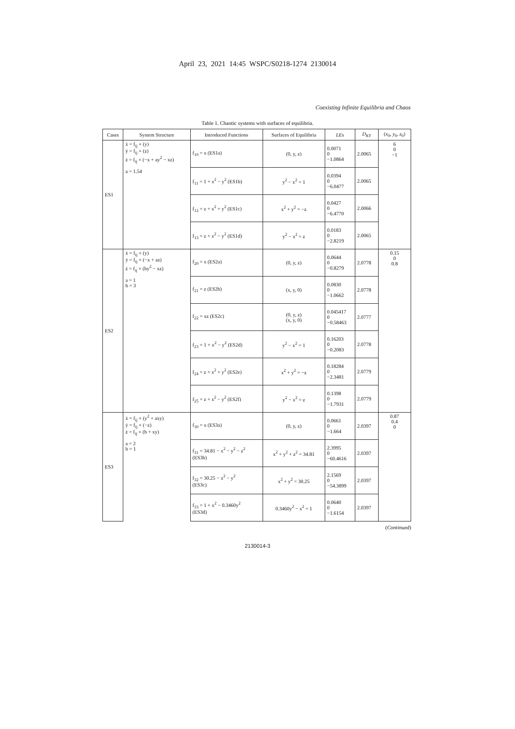April 23, 2021 14:45 WSPC/S0218-1274 2130014
Coexisting Infinite Equilibria and Chaos
Table 1. Chaotic systems with surfaces of equilibria.
| Cases | System Structure | Introduced Functions | Surfaces of Equilibria | LEs | D<sub>KY</sub> | ( x<sub>0</sub>, y<sub>0</sub>, z<sub>0</sub>) |
| --- | --- | --- | --- | --- | --- | --- |
| ES1 | ẋ = f<sub>ij</sub> × (y) ẏ = f<sub>ij</sub> × (z) ż = f<sub>ij</sub> × (−x + ay<sup>2</sup> − xz) | f<sub>10</sub> = x (ES1a) | (0, y, z) | 0.0071 0 −1.0864 | 2.0065 | 6 0 −1 |
| | a = 1.54 | f<sub>11</sub> = 1 + x<sup>2</sup> − y<sup>2</sup> (ES1b) | y<sup>2</sup> − x<sup>2</sup> = 1 | 0.0394 0 −6.0477 | 2.0065 | |
| | | f<sub>12</sub> = z + x<sup>2</sup> + y<sup>2</sup> (ES1c) | x<sup>2</sup> + y<sup>2</sup> = −z | 0.0427 0 −6.4770 | 2.0066 | |
| | | f<sub>13</sub> = z + x<sup>2</sup> − y<sup>2</sup> (ES1d) | y<sup>2</sup> − x<sup>2</sup> = z | 0.0183 0 −2.8219 | 2.0065 | |
| ES2 | ẋ = f<sub>ij</sub> × (y) ẏ = f<sub>ij</sub> × (−x + az) ż = f<sub>ij</sub> × (by<sup>2</sup> − xz) | f<sub>20</sub> = x (ES2a) | (0, y, z) | 0.0644 0 −0.8279 | 2.0778 | 0.15 0 0.8 |
| | a = 1 b = 3 | f<sub>21</sub> = z (ES2b) | (x, y, 0) | 0.0830 0 −1.0662 | 2.0778 | |
| | | f<sub>22</sub> = xz (ES2c) | (0, y, z) (x, y, 0) | 0.045417 0 −0.58463 | 2.0777 | |
| | | f<sub>23</sub> = 1 + x<sup>2</sup> − y<sup>2</sup> (ES2d) | y<sup>2</sup> − x<sup>2</sup> = 1 | 0.16203 0 −0.2083 | 2.0778 | |
| | | f<sub>24</sub> = z + x<sup>2</sup> + y<sup>2</sup> (ES2e) | x<sup>2</sup> + y<sup>2</sup> = −z | 0.18284 0 −2.3481 | 2.0779 | |
| | | f<sub>25</sub> = z + x<sup>2</sup> − y<sup>2</sup> (ES2f) | y<sup>2</sup> − x<sup>2</sup> = z | 0.1398 0 −1.7931 | 2.0779 | |
| ES3 | ẋ = f<sub>ij</sub> × (y<sup>2</sup> + axy) ẏ = f<sub>ij</sub> × (−z) ż = f<sub>ij</sub> × (b + xy) | f<sub>30</sub> = x (ES3a) | (0, y, z) | 0.0661 0 −1.664 | 2.0397 | 0.87 0.4 0 |
| | a = 2 b = 1 | f<sub>31</sub> = 34.81 − x<sup>2</sup> − y<sup>2</sup> − z<sup>2</sup> (ES3b) | x<sup>2</sup> + y<sup>2</sup> + z<sup>2</sup> = 34.81 | 2.3995 0 −60.4616 | 2.0397 | |
| | | f<sub>32</sub> = 30.25 − x<sup>2</sup> − y<sup>2</sup> (ES3c) | x<sup>2</sup> + y<sup>2</sup> = 30.25 | 2.1569 0 −54.3899 | 2.0397 | |
| | | f<sub>33</sub> = 1 + x<sup>2</sup> − 0.3460y<sup>2</sup> (ES3d) | 0.3460y<sup>2</sup> − x<sup>2</sup> = 1 | 0.0640 0 −1.6154 | 2.0397 | |
(Continued)
2130014-3